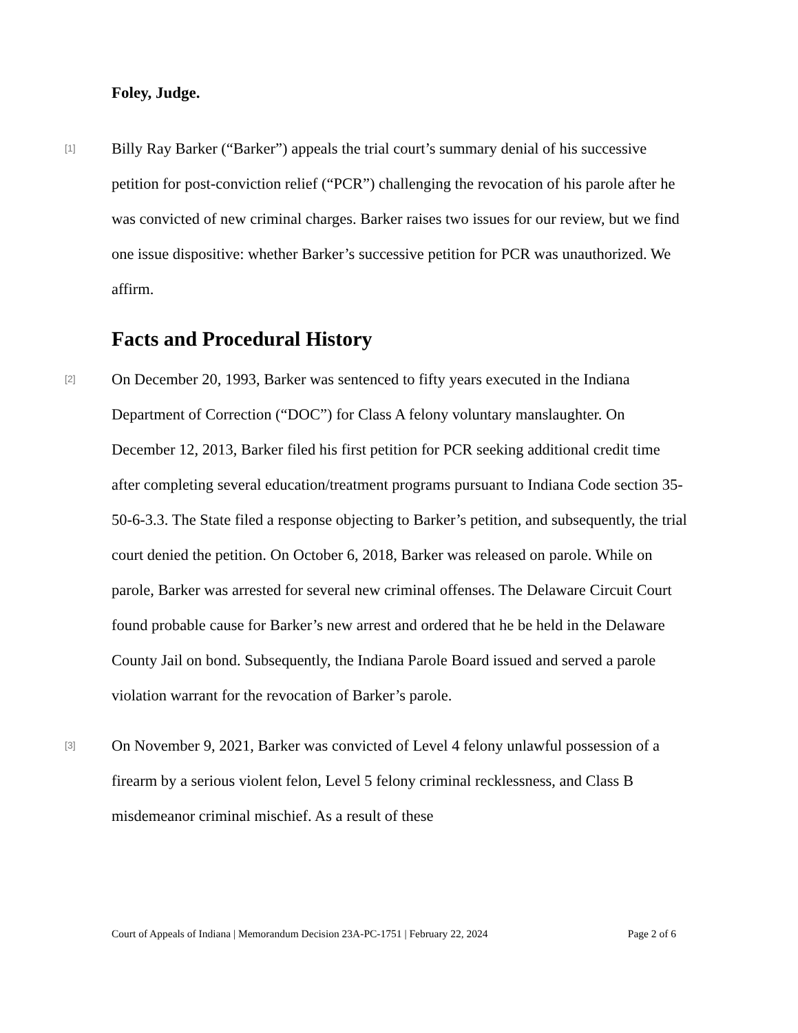Foley, Judge.
[1] Billy Ray Barker (“Barker”) appeals the trial court’s summary denial of his successive petition for post-conviction relief (“PCR”) challenging the revocation of his parole after he was convicted of new criminal charges. Barker raises two issues for our review, but we find one issue dispositive: whether Barker’s successive petition for PCR was unauthorized. We affirm.
Facts and Procedural History
[2] On December 20, 1993, Barker was sentenced to fifty years executed in the Indiana Department of Correction (“DOC”) for Class A felony voluntary manslaughter. On December 12, 2013, Barker filed his first petition for PCR seeking additional credit time after completing several education/treatment programs pursuant to Indiana Code section 35-50-6-3.3. The State filed a response objecting to Barker’s petition, and subsequently, the trial court denied the petition. On October 6, 2018, Barker was released on parole. While on parole, Barker was arrested for several new criminal offenses. The Delaware Circuit Court found probable cause for Barker’s new arrest and ordered that he be held in the Delaware County Jail on bond. Subsequently, the Indiana Parole Board issued and served a parole violation warrant for the revocation of Barker’s parole.
[3] On November 9, 2021, Barker was convicted of Level 4 felony unlawful possession of a firearm by a serious violent felon, Level 5 felony criminal recklessness, and Class B misdemeanor criminal mischief. As a result of these
Court of Appeals of Indiana | Memorandum Decision 23A-PC-1751 | February 22, 2024 Page 2 of 6